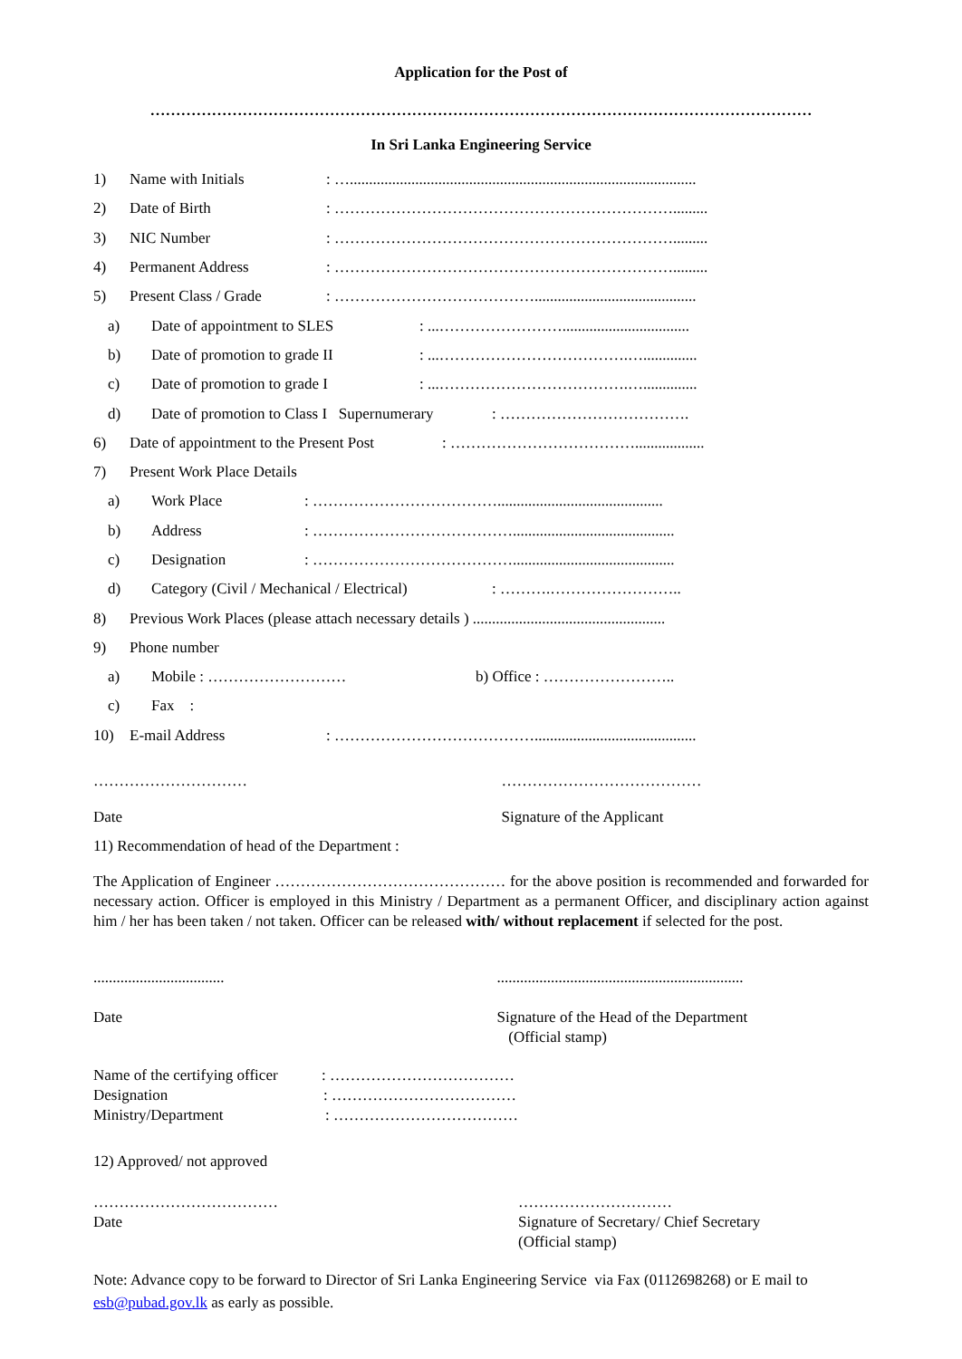Application for the Post of
…………………………………………………………………………………………………………………
In Sri Lanka Engineering Service
1) Name with Initials: …..........................................................................................
2) Date of Birth: ………………………………………………………….........
3) NIC Number: ………………………………………………………….........
4) Permanent Address: ………………………………………………………….........
5) Present Class / Grade: …………………………………..........................................
a) Date of appointment to SLES: ...…………………….................................
b) Date of promotion to grade II: ...……………………………….…..............
c) Date of promotion to grade I: ...……………………………….…..............
d) Date of promotion to Class I Supernumerary: ……………………………….
6) Date of appointment to the Present Post: ………………………………..................
7) Present Work Place Details
a) Work Place: ………………………………...........................................
b) Address: …………………………………..........................................
c) Designation: …………………………………..........................................
d) Category (Civil / Mechanical / Electrical): ……….……………………..
8) Previous Work Places (please attach necessary details ) ..................................................
9) Phone number
a) Mobile : ……………………… b) Office : ……………………..
c) Fax :
10) E-mail Address: …………………………………..........................................
…………………………
Date
…………………………………
Signature of the Applicant
11) Recommendation of head of the Department :
The Application of Engineer ……………………………………… for the above position is recommended and forwarded for necessary action. Officer is employed in this Ministry / Department as a permanent Officer, and disciplinary action against him / her has been taken / not taken. Officer can be released with/ without replacement if selected for the post.
..................................
Date
................................................................
Signature of the Head of the Department
(Official stamp)
Name of the certifying officer: ………………………………
Designation: ………………………………
Ministry/Department: ………………………………
12) Approved/ not approved
………………………………
Date
…………………………
Signature of Secretary/ Chief Secretary
(Official stamp)
Note: Advance copy to be forward to Director of Sri Lanka Engineering Service via Fax (0112698268) or E mail to esb@pubad.gov.lk as early as possible.